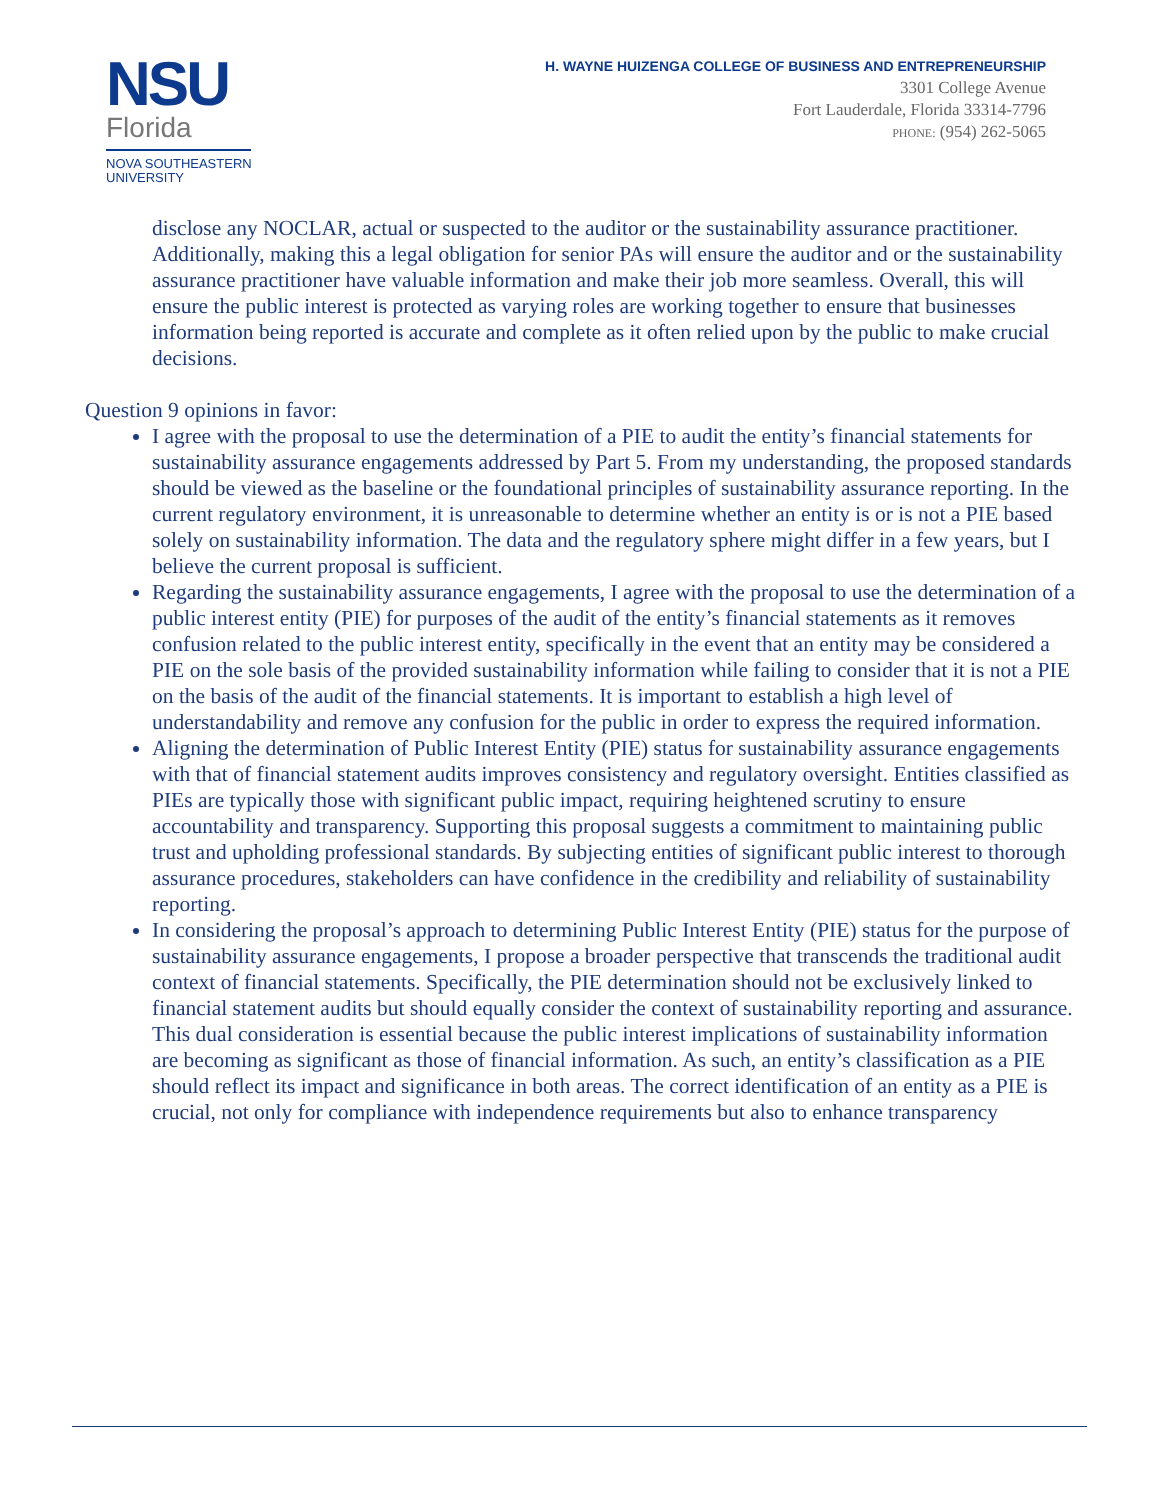NSU
Florida
NOVA SOUTHEASTERN
UNIVERSITY
H. WAYNE HUIZENGA COLLEGE OF BUSINESS AND ENTREPRENEURSHIP
3301 College Avenue
Fort Lauderdale, Florida 33314-7796
PHONE: (954) 262-5065
disclose any NOCLAR, actual or suspected to the auditor or the sustainability assurance practitioner. Additionally, making this a legal obligation for senior PAs will ensure the auditor and or the sustainability assurance practitioner have valuable information and make their job more seamless. Overall, this will ensure the public interest is protected as varying roles are working together to ensure that businesses information being reported is accurate and complete as it often relied upon by the public to make crucial decisions.
Question 9 opinions in favor:
I agree with the proposal to use the determination of a PIE to audit the entity’s financial statements for sustainability assurance engagements addressed by Part 5. From my understanding, the proposed standards should be viewed as the baseline or the foundational principles of sustainability assurance reporting. In the current regulatory environment, it is unreasonable to determine whether an entity is or is not a PIE based solely on sustainability information. The data and the regulatory sphere might differ in a few years, but I believe the current proposal is sufficient.
Regarding the sustainability assurance engagements, I agree with the proposal to use the determination of a public interest entity (PIE) for purposes of the audit of the entity’s financial statements as it removes confusion related to the public interest entity, specifically in the event that an entity may be considered a PIE on the sole basis of the provided sustainability information while failing to consider that it is not a PIE on the basis of the audit of the financial statements. It is important to establish a high level of understandability and remove any confusion for the public in order to express the required information.
Aligning the determination of Public Interest Entity (PIE) status for sustainability assurance engagements with that of financial statement audits improves consistency and regulatory oversight. Entities classified as PIEs are typically those with significant public impact, requiring heightened scrutiny to ensure accountability and transparency. Supporting this proposal suggests a commitment to maintaining public trust and upholding professional standards. By subjecting entities of significant public interest to thorough assurance procedures, stakeholders can have confidence in the credibility and reliability of sustainability reporting.
In considering the proposal’s approach to determining Public Interest Entity (PIE) status for the purpose of sustainability assurance engagements, I propose a broader perspective that transcends the traditional audit context of financial statements. Specifically, the PIE determination should not be exclusively linked to financial statement audits but should equally consider the context of sustainability reporting and assurance. This dual consideration is essential because the public interest implications of sustainability information are becoming as significant as those of financial information. As such, an entity’s classification as a PIE should reflect its impact and significance in both areas. The correct identification of an entity as a PIE is crucial, not only for compliance with independence requirements but also to enhance transparency